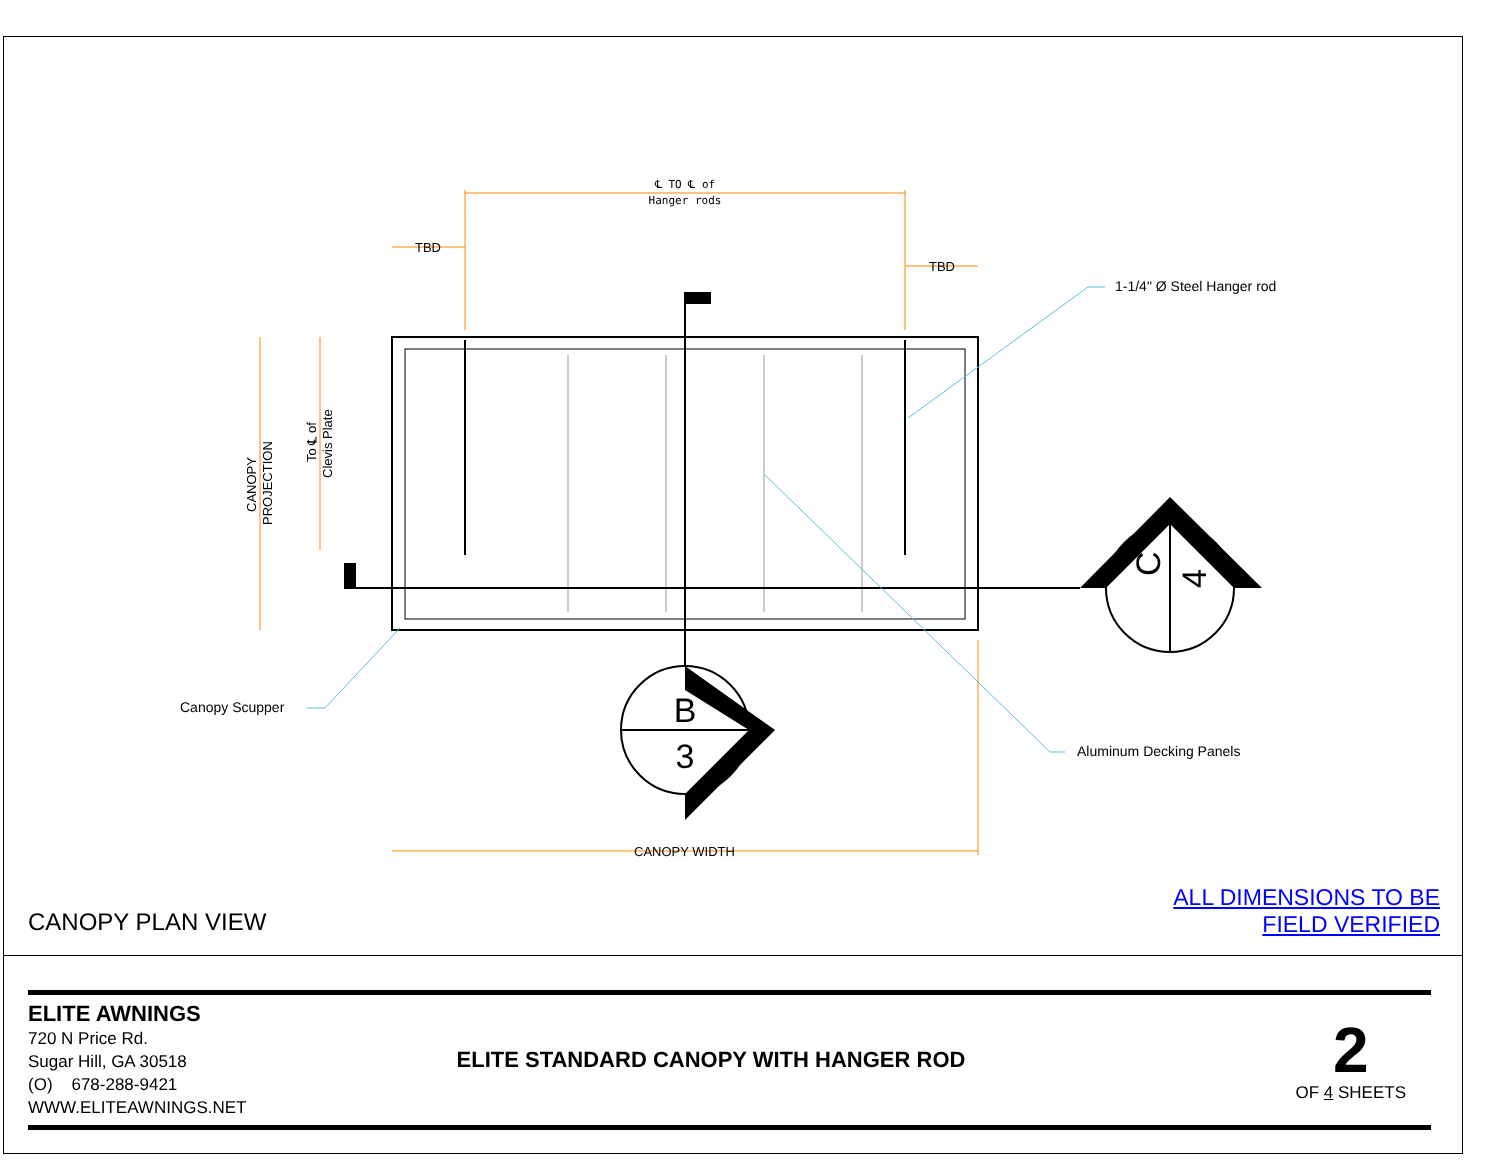B
3
C
4
℄ TO ℄ of
Hanger rods
TBD
TBD
1-1/4" Ø Steel Hanger rod
Canopy Scupper
Aluminum Decking Panels
CANOPY WIDTH
CANOPY
PROJECTION
To ℄ of
Clevis Plate
CANOPY PLAN VIEW
ALL DIMENSIONS TO BE
FIELD VERIFIED
ELITE AWNINGS
720 N Price Rd.
Sugar Hill, GA 30518
(O) 678-288-9421
WWW.ELITEAWNINGS.NET
ELITE STANDARD CANOPY WITH HANGER ROD
2
OF 4 SHEETS